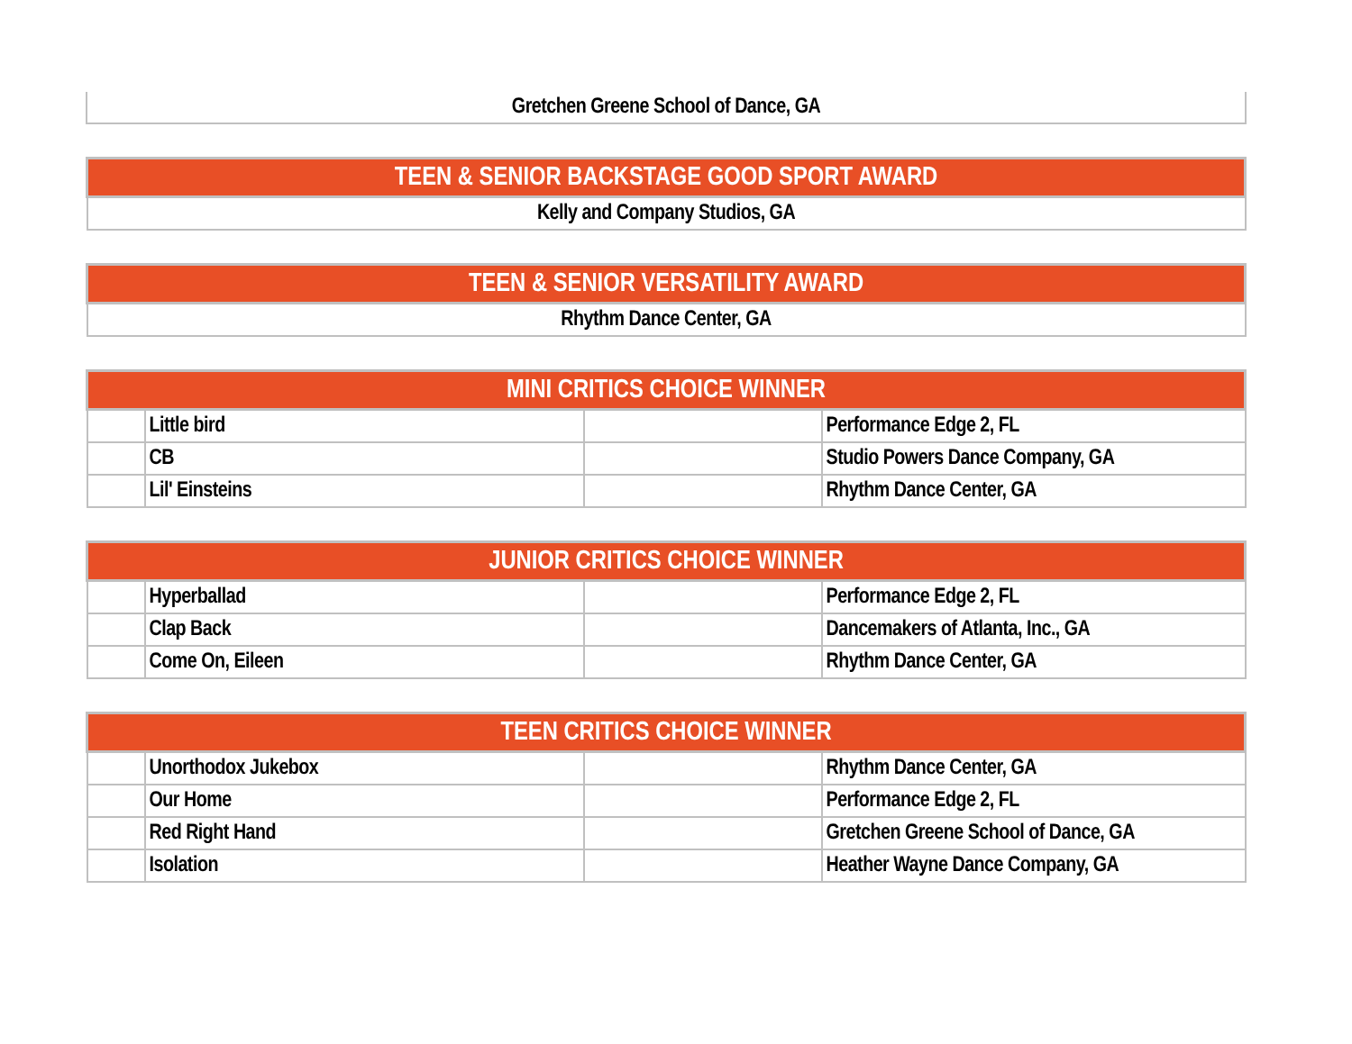| Gretchen Greene School of Dance, GA |
| TEEN & SENIOR BACKSTAGE GOOD SPORT AWARD |
| --- |
| Kelly and Company Studios, GA |
| TEEN & SENIOR VERSATILITY AWARD |
| --- |
| Rhythm Dance Center, GA |
| MINI CRITICS CHOICE WINNER | | | |
| --- | --- | --- | --- |
| | Little bird | | Performance Edge 2, FL |
| | CB | | Studio Powers Dance Company, GA |
| | Lil' Einsteins | | Rhythm Dance Center, GA |
| JUNIOR CRITICS CHOICE WINNER | | | |
| --- | --- | --- | --- |
| | Hyperballad | | Performance Edge 2, FL |
| | Clap Back | | Dancemakers of Atlanta, Inc., GA |
| | Come On, Eileen | | Rhythm Dance Center, GA |
| TEEN CRITICS CHOICE WINNER | | | |
| --- | --- | --- | --- |
| | Unorthodox Jukebox | | Rhythm Dance Center, GA |
| | Our Home | | Performance Edge 2, FL |
| | Red Right Hand | | Gretchen Greene School of Dance, GA |
| | Isolation | | Heather Wayne Dance Company, GA |